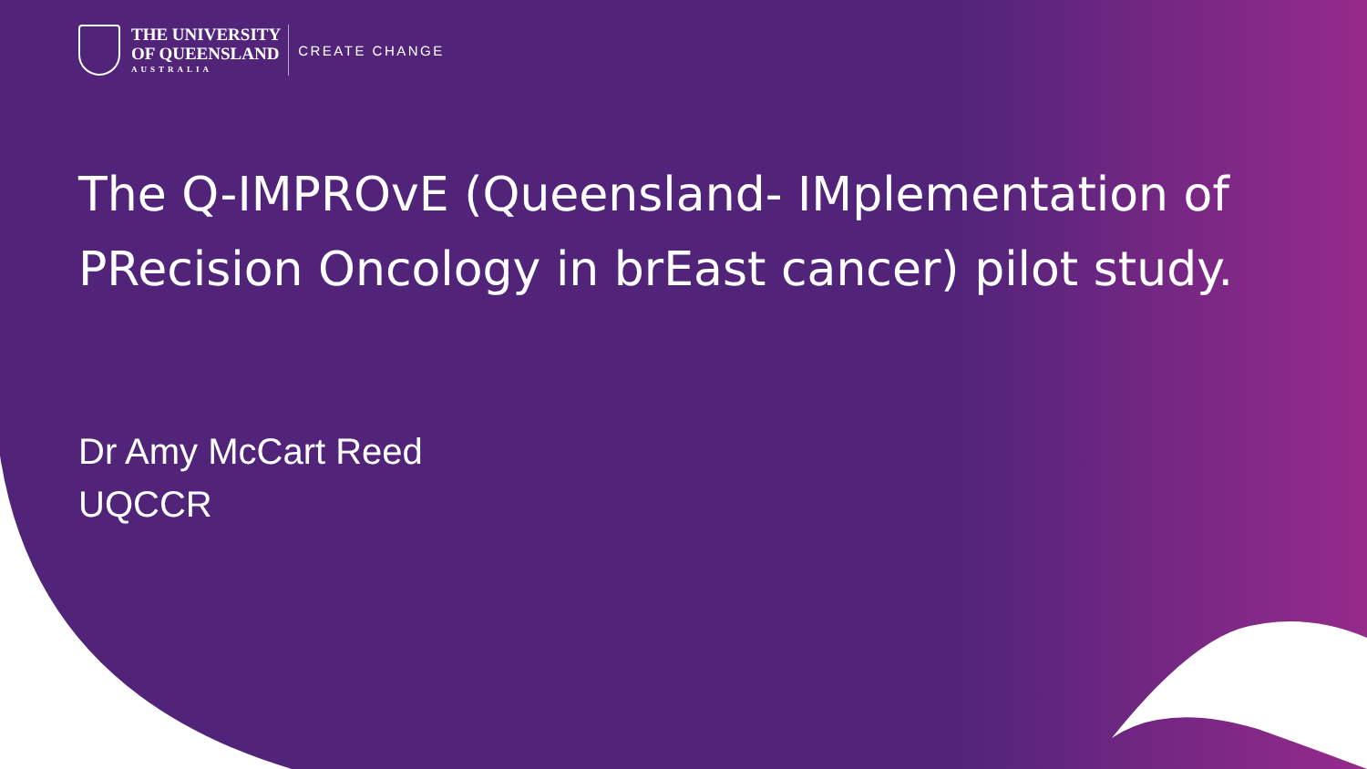THE UNIVERSITY
OF QUEENSLAND
AUSTRALIA
CREATE CHANGE
The Q-IMPROvE (Queensland- IMplementation of PRecision Oncology in brEast cancer) pilot study.
Dr Amy McCart Reed
UQCCR